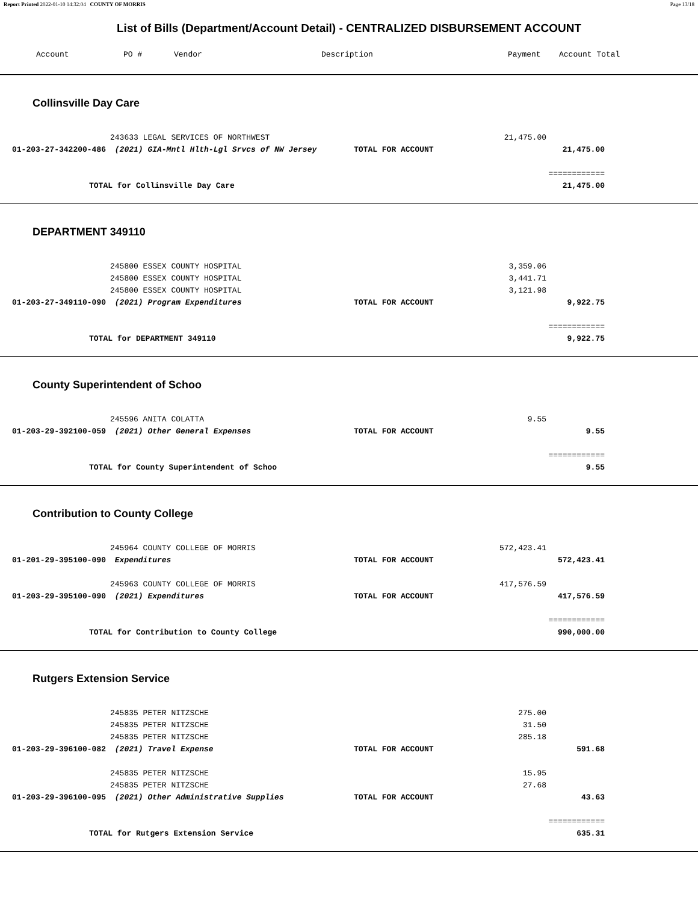Report Printed 2022-01-10 14:32:04 COUNTY OF MORRIS Page 13/18
List of Bills (Department/Account Detail) - CENTRALIZED DISBURSEMENT ACCOUNT
| | Account | PO # | Vendor | Description | Payment | Account Total |
| --- | --- | --- | --- | --- | --- | --- |
Collinsville Day Care
| | | 243633 LEGAL SERVICES OF NORTHWEST | | 21,475.00 | | |
| | 01-203-27-342200-486 | (2021) GIA-Mntl Hlth-Lgl Srvcs of NW Jersey | TOTAL FOR ACCOUNT | | 21,475.00 | |
| | | | | | ============ | |
| | TOTAL for Collinsville Day Care | | | | 21,475.00 | |
DEPARTMENT 349110
| | | 245800 ESSEX COUNTY HOSPITAL | | 3,359.06 | | |
| | | 245800 ESSEX COUNTY HOSPITAL | | 3,441.71 | | |
| | | 245800 ESSEX COUNTY HOSPITAL | | 3,121.98 | | |
| | 01-203-27-349110-090 | (2021) Program Expenditures | TOTAL FOR ACCOUNT | | 9,922.75 | |
| | | | | | ============ | |
| | TOTAL for DEPARTMENT 349110 | | | | 9,922.75 | |
County Superintendent of Schoo
| | | 245596 ANITA COLATTA | | 9.55 | | |
| | 01-203-29-392100-059 | (2021) Other General Expenses | TOTAL FOR ACCOUNT | | 9.55 | |
| | | | | | ============ | |
| | TOTAL for County Superintendent of Schoo | | | | 9.55 | |
Contribution to County College
| | | 245964 COUNTY COLLEGE OF MORRIS | | 572,423.41 | | |
| | 01-201-29-395100-090 | Expenditures | TOTAL FOR ACCOUNT | | 572,423.41 | |
| | | 245963 COUNTY COLLEGE OF MORRIS | | 417,576.59 | | |
| | 01-203-29-395100-090 | (2021) Expenditures | TOTAL FOR ACCOUNT | | 417,576.59 | |
| | | | | | ============ | |
| | TOTAL for Contribution to County College | | | | 990,000.00 | |
Rutgers Extension Service
| | | 245835 PETER NITZSCHE | | 275.00 | | |
| | | 245835 PETER NITZSCHE | | 31.50 | | |
| | | 245835 PETER NITZSCHE | | 285.18 | | |
| | 01-203-29-396100-082 | (2021) Travel Expense | TOTAL FOR ACCOUNT | | 591.68 | |
| | | 245835 PETER NITZSCHE | | 15.95 | | |
| | | 245835 PETER NITZSCHE | | 27.68 | | |
| | 01-203-29-396100-095 | (2021) Other Administrative Supplies | TOTAL FOR ACCOUNT | | 43.63 | |
| | | | | | ============ | |
| | TOTAL for Rutgers Extension Service | | | | 635.31 | |